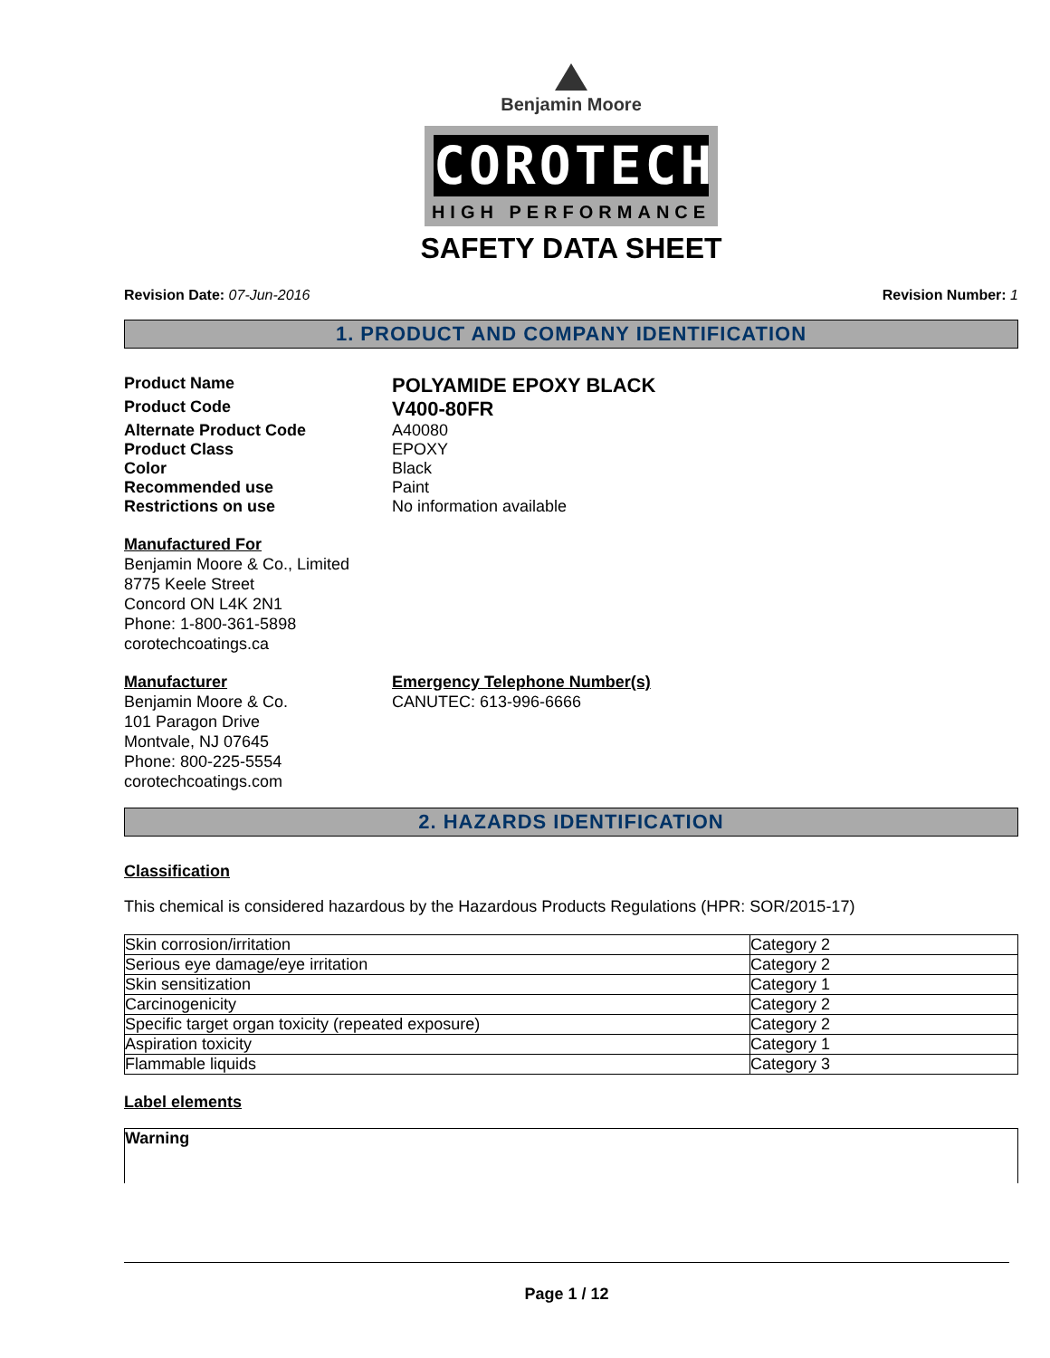Benjamin Moore
COROTECH
HIGH PERFORMANCE
SAFETY DATA SHEET
Revision Date: 07-Jun-2016 Revision Number: 1
1. PRODUCT AND COMPANY IDENTIFICATION
Product Name
POLYAMIDE EPOXY BLACK
Product Code
V400-80FR
Alternate Product Code A40080
Product Class EPOXY
Color Black
Recommended use Paint
Restrictions on use No information available
Manufactured For
Benjamin Moore & Co., Limited
8775 Keele Street
Concord ON L4K 2N1
Phone: 1-800-361-5898
corotechcoatings.ca
Manufacturer
Benjamin Moore & Co.
101 Paragon Drive
Montvale, NJ 07645
Phone: 800-225-5554
corotechcoatings.com
Emergency Telephone Number(s)
CANUTEC: 613-996-6666
2. HAZARDS IDENTIFICATION
Classification
This chemical is considered hazardous by the Hazardous Products Regulations (HPR: SOR/2015-17)
| Skin corrosion/irritation | Category 2 |
| Serious eye damage/eye irritation | Category 2 |
| Skin sensitization | Category 1 |
| Carcinogenicity | Category 2 |
| Specific target organ toxicity (repeated exposure) | Category 2 |
| Aspiration toxicity | Category 1 |
| Flammable liquids | Category 3 |
Label elements
Warning
Page 1 / 12